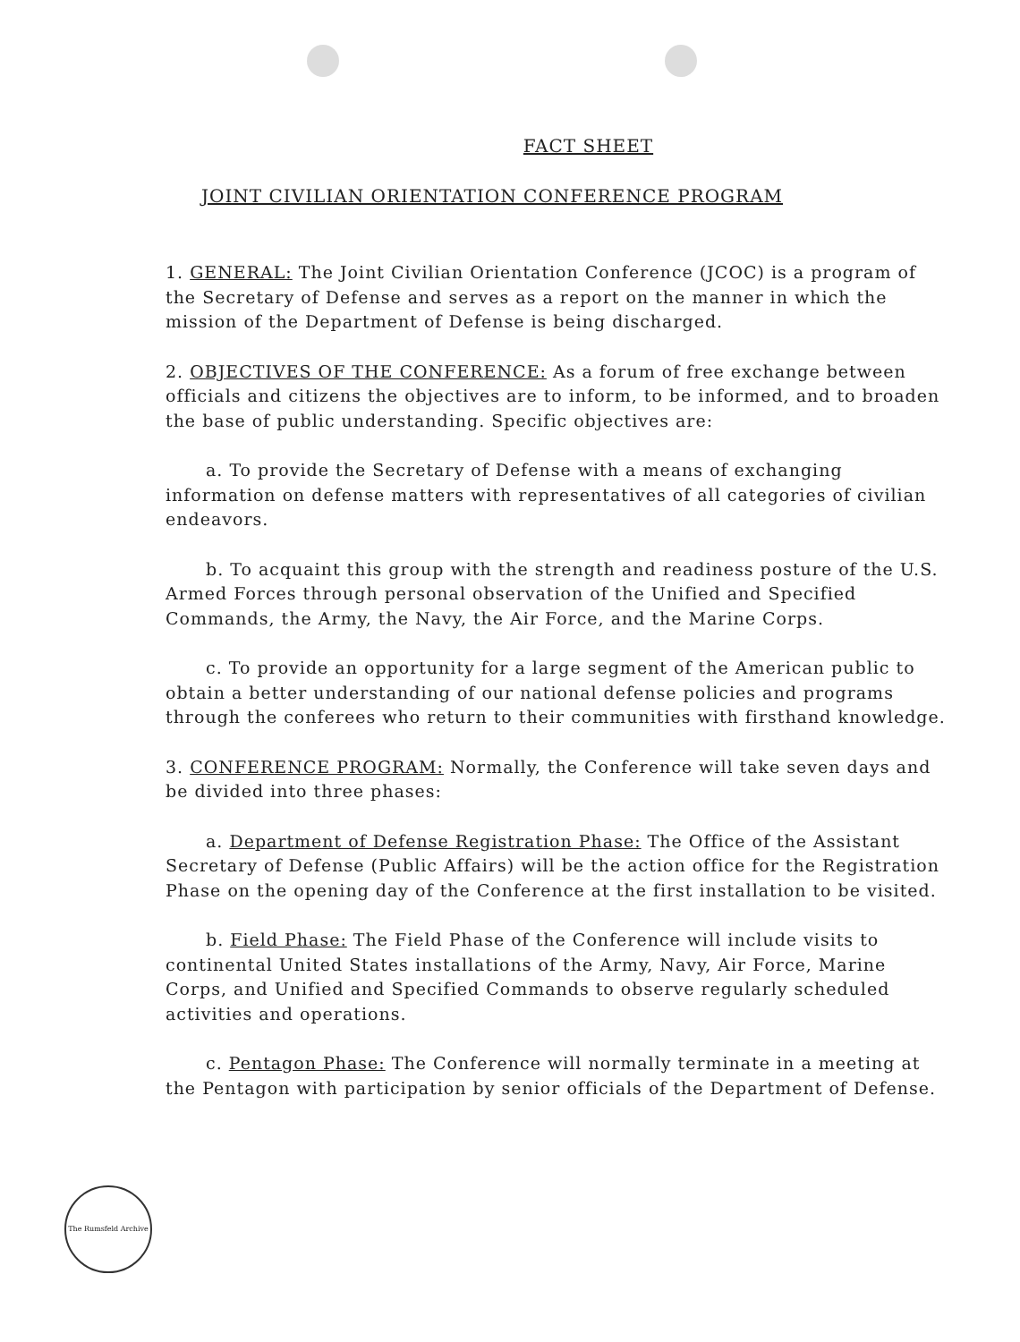FACT SHEET
JOINT CIVILIAN ORIENTATION CONFERENCE PROGRAM
1. GENERAL: The Joint Civilian Orientation Conference (JCOC) is a program of the Secretary of Defense and serves as a report on the manner in which the mission of the Department of Defense is being discharged.
2. OBJECTIVES OF THE CONFERENCE: As a forum of free exchange between officials and citizens the objectives are to inform, to be informed, and to broaden the base of public understanding. Specific objectives are:
a. To provide the Secretary of Defense with a means of exchanging information on defense matters with representatives of all categories of civilian endeavors.
b. To acquaint this group with the strength and readiness posture of the U.S. Armed Forces through personal observation of the Unified and Specified Commands, the Army, the Navy, the Air Force, and the Marine Corps.
c. To provide an opportunity for a large segment of the American public to obtain a better understanding of our national defense policies and programs through the conferees who return to their communities with firsthand knowledge.
3. CONFERENCE PROGRAM: Normally, the Conference will take seven days and be divided into three phases:
a. Department of Defense Registration Phase: The Office of the Assistant Secretary of Defense (Public Affairs) will be the action office for the Registration Phase on the opening day of the Conference at the first installation to be visited.
b. Field Phase: The Field Phase of the Conference will include visits to continental United States installations of the Army, Navy, Air Force, Marine Corps, and Unified and Specified Commands to observe regularly scheduled activities and operations.
c. Pentagon Phase: The Conference will normally terminate in a meeting at the Pentagon with participation by senior officials of the Department of Defense.
The Rumsfeld Archive